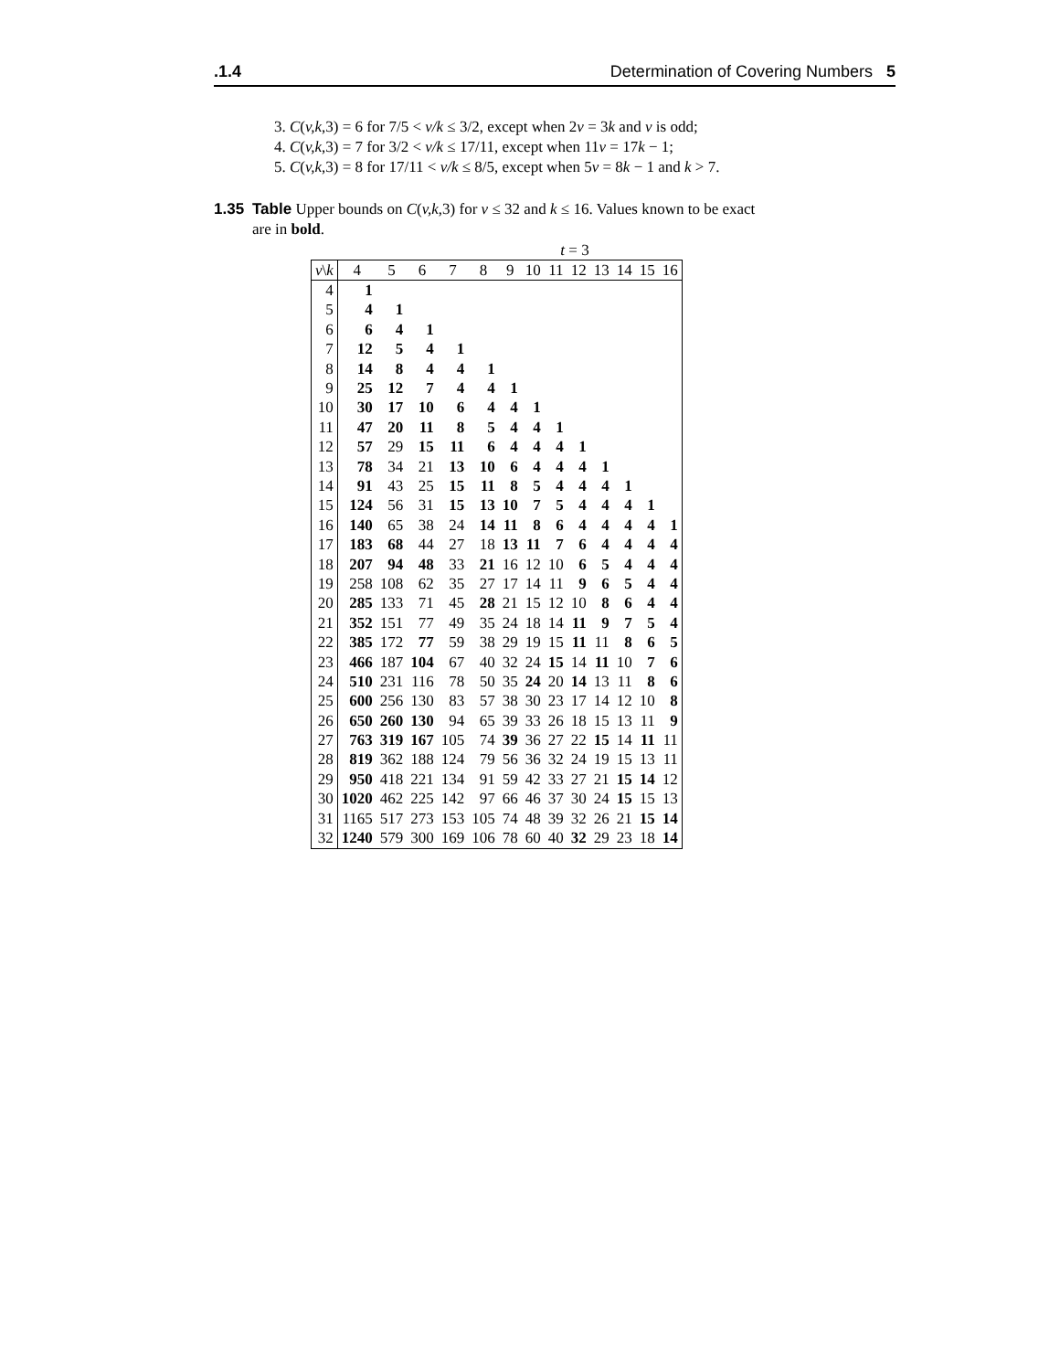.1.4 Determination of Covering Numbers 5
3. C(v,k,3) = 6 for 7/5 < v/k ≤ 3/2, except when 2v = 3k and v is odd;
4. C(v,k,3) = 7 for 3/2 < v/k ≤ 17/11, except when 11v = 17k − 1;
5. C(v,k,3) = 8 for 17/11 < v/k ≤ 8/5, except when 5v = 8k − 1 and k > 7.
1.35 Table Upper bounds on C(v,k,3) for v ≤ 32 and k ≤ 16. Values known to be exact
are in bold.
t = 3
| v \ k | 4 | 5 | 6 | 7 | 8 | 9 | 10 | 11 | 12 | 13 | 14 | 15 | 16 |
| --- | --- | --- | --- | --- | --- | --- | --- | --- | --- | --- | --- | --- | --- |
| 4 | 1 | | | | | | | | | | | | |
| 5 | 4 | 1 | | | | | | | | | | | |
| 6 | 6 | 4 | 1 | | | | | | | | | | |
| 7 | 12 | 5 | 4 | 1 | | | | | | | | | |
| 8 | 14 | 8 | 4 | 4 | 1 | | | | | | | | |
| 9 | 25 | 12 | 7 | 4 | 4 | 1 | | | | | | | |
| 10 | 30 | 17 | 10 | 6 | 4 | 4 | 1 | | | | | | |
| 11 | 47 | 20 | 11 | 8 | 5 | 4 | 4 | 1 | | | | | |
| 12 | 57 | 29 | 15 | 11 | 6 | 4 | 4 | 4 | 1 | | | | |
| 13 | 78 | 34 | 21 | 13 | 10 | 6 | 4 | 4 | 4 | 1 | | | |
| 14 | 91 | 43 | 25 | 15 | 11 | 8 | 5 | 4 | 4 | 4 | 1 | | |
| 15 | 124 | 56 | 31 | 15 | 13 | 10 | 7 | 5 | 4 | 4 | 4 | 1 | |
| 16 | 140 | 65 | 38 | 24 | 14 | 11 | 8 | 6 | 4 | 4 | 4 | 4 | 1 |
| 17 | 183 | 68 | 44 | 27 | 18 | 13 | 11 | 7 | 6 | 4 | 4 | 4 | 4 |
| 18 | 207 | 94 | 48 | 33 | 21 | 16 | 12 | 10 | 6 | 5 | 4 | 4 | 4 |
| 19 | 258 | 108 | 62 | 35 | 27 | 17 | 14 | 11 | 9 | 6 | 5 | 4 | 4 |
| 20 | 285 | 133 | 71 | 45 | 28 | 21 | 15 | 12 | 10 | 8 | 6 | 4 | 4 |
| 21 | 352 | 151 | 77 | 49 | 35 | 24 | 18 | 14 | 11 | 9 | 7 | 5 | 4 |
| 22 | 385 | 172 | 77 | 59 | 38 | 29 | 19 | 15 | 11 | 11 | 8 | 6 | 5 |
| 23 | 466 | 187 | 104 | 67 | 40 | 32 | 24 | 15 | 14 | 11 | 10 | 7 | 6 |
| 24 | 510 | 231 | 116 | 78 | 50 | 35 | 24 | 20 | 14 | 13 | 11 | 8 | 6 |
| 25 | 600 | 256 | 130 | 83 | 57 | 38 | 30 | 23 | 17 | 14 | 12 | 10 | 8 |
| 26 | 650 | 260 | 130 | 94 | 65 | 39 | 33 | 26 | 18 | 15 | 13 | 11 | 9 |
| 27 | 763 | 319 | 167 | 105 | 74 | 39 | 36 | 27 | 22 | 15 | 14 | 11 | 11 |
| 28 | 819 | 362 | 188 | 124 | 79 | 56 | 36 | 32 | 24 | 19 | 15 | 13 | 11 |
| 29 | 950 | 418 | 221 | 134 | 91 | 59 | 42 | 33 | 27 | 21 | 15 | 14 | 12 |
| 30 | 1020 | 462 | 225 | 142 | 97 | 66 | 46 | 37 | 30 | 24 | 15 | 15 | 13 |
| 31 | 1165 | 517 | 273 | 153 | 105 | 74 | 48 | 39 | 32 | 26 | 21 | 15 | 14 |
| 32 | 1240 | 579 | 300 | 169 | 106 | 78 | 60 | 40 | 32 | 29 | 23 | 18 | 14 |